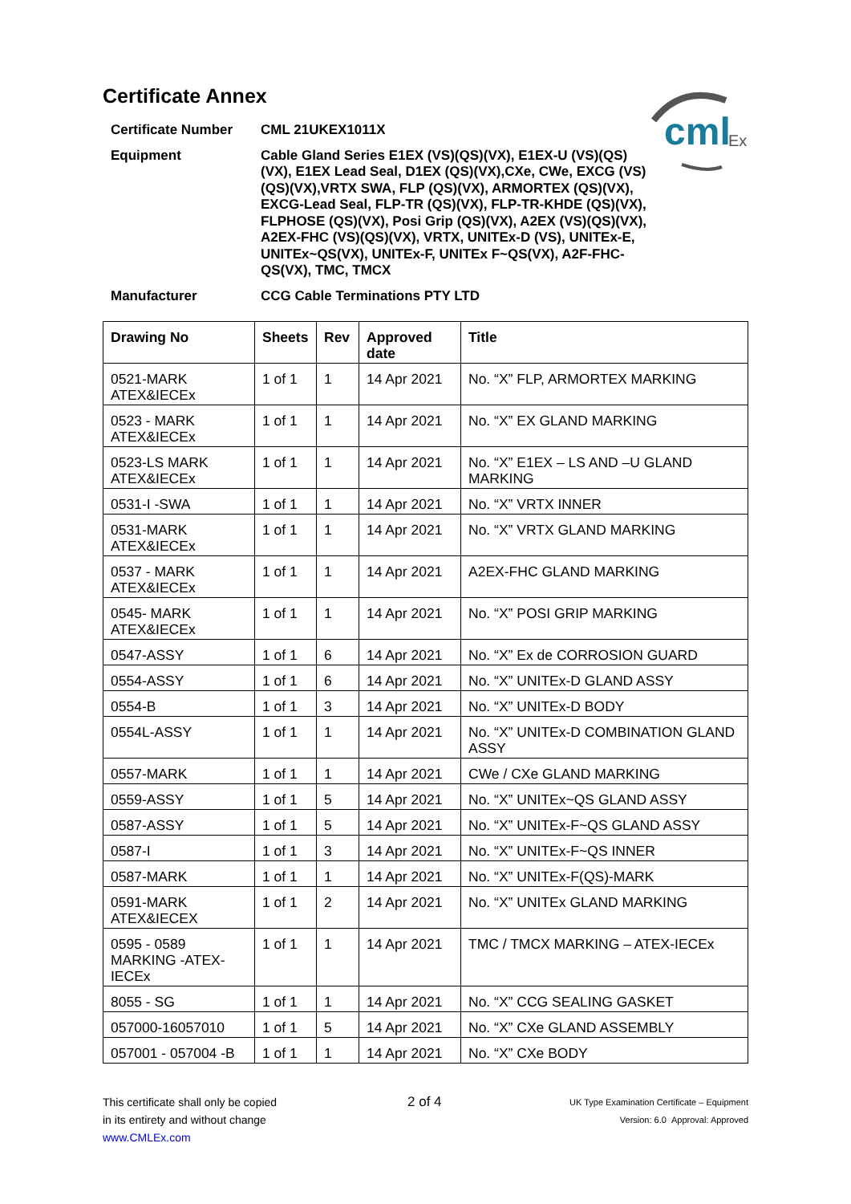cml
Ex
Certificate Annex
Certificate Number
CML 21UKEX1011X
Equipment
Cable Gland Series E1EX (VS)(QS)(VX), E1EX-U (VS)(QS)(VX), E1EX Lead Seal, D1EX (QS)(VX),CXe, CWe, EXCG (VS)(QS)(VX),VRTX SWA, FLP (QS)(VX), ARMORTEX (QS)(VX), EXCG-Lead Seal, FLP-TR (QS)(VX), FLP-TR-KHDE (QS)(VX), FLPHOSE (QS)(VX), Posi Grip (QS)(VX), A2EX (VS)(QS)(VX), A2EX-FHC (VS)(QS)(VX), VRTX, UNITEx-D (VS), UNITEx-E, UNITEx~QS(VX), UNITEx-F, UNITEx F~QS(VX), A2F-FHC-QS(VX), TMC, TMCX
Manufacturer
CCG Cable Terminations PTY LTD
| Drawing No | Sheets | Rev | Approved date | Title |
| --- | --- | --- | --- | --- |
| 0521-MARK ATEX&IECEx | 1 of 1 | 1 | 14 Apr 2021 | No. “X” FLP, ARMORTEX MARKING |
| 0523 - MARK ATEX&IECEx | 1 of 1 | 1 | 14 Apr 2021 | No. “X” EX GLAND MARKING |
| 0523-LS MARK ATEX&IECEx | 1 of 1 | 1 | 14 Apr 2021 | No. “X” E1EX – LS AND –U GLAND MARKING |
| 0531-I -SWA | 1 of 1 | 1 | 14 Apr 2021 | No. “X” VRTX INNER |
| 0531-MARK ATEX&IECEx | 1 of 1 | 1 | 14 Apr 2021 | No. “X” VRTX GLAND MARKING |
| 0537 - MARK ATEX&IECEx | 1 of 1 | 1 | 14 Apr 2021 | A2EX-FHC GLAND MARKING |
| 0545- MARK ATEX&IECEx | 1 of 1 | 1 | 14 Apr 2021 | No. “X” POSI GRIP MARKING |
| 0547-ASSY | 1 of 1 | 6 | 14 Apr 2021 | No. “X” Ex de CORROSION GUARD |
| 0554-ASSY | 1 of 1 | 6 | 14 Apr 2021 | No. “X” UNITEx-D GLAND ASSY |
| 0554-B | 1 of 1 | 3 | 14 Apr 2021 | No. “X” UNITEx-D BODY |
| 0554L-ASSY | 1 of 1 | 1 | 14 Apr 2021 | No. “X” UNITEx-D COMBINATION GLAND ASSY |
| 0557-MARK | 1 of 1 | 1 | 14 Apr 2021 | CWe / CXe GLAND MARKING |
| 0559-ASSY | 1 of 1 | 5 | 14 Apr 2021 | No. “X” UNITEx~QS GLAND ASSY |
| 0587-ASSY | 1 of 1 | 5 | 14 Apr 2021 | No. “X” UNITEx-F~QS GLAND ASSY |
| 0587-I | 1 of 1 | 3 | 14 Apr 2021 | No. “X” UNITEx-F~QS INNER |
| 0587-MARK | 1 of 1 | 1 | 14 Apr 2021 | No. “X” UNITEx-F(QS)-MARK |
| 0591-MARK ATEX&IECEX | 1 of 1 | 2 | 14 Apr 2021 | No. “X” UNITEx GLAND MARKING |
| 0595 - 0589 MARKING -ATEX-IECEx | 1 of 1 | 1 | 14 Apr 2021 | TMC / TMCX MARKING – ATEX-IECEx |
| 8055 - SG | 1 of 1 | 1 | 14 Apr 2021 | No. “X” CCG SEALING GASKET |
| 057000-16057010 | 1 of 1 | 5 | 14 Apr 2021 | No. “X” CXe GLAND ASSEMBLY |
| 057001 - 057004 -B | 1 of 1 | 1 | 14 Apr 2021 | No. “X” CXe BODY |
This certificate shall only be copied
in its entirety and without change
www.CMLEx.com
2 of 4
UK Type Examination Certificate – Equipment
Version: 6.0 Approval: Approved